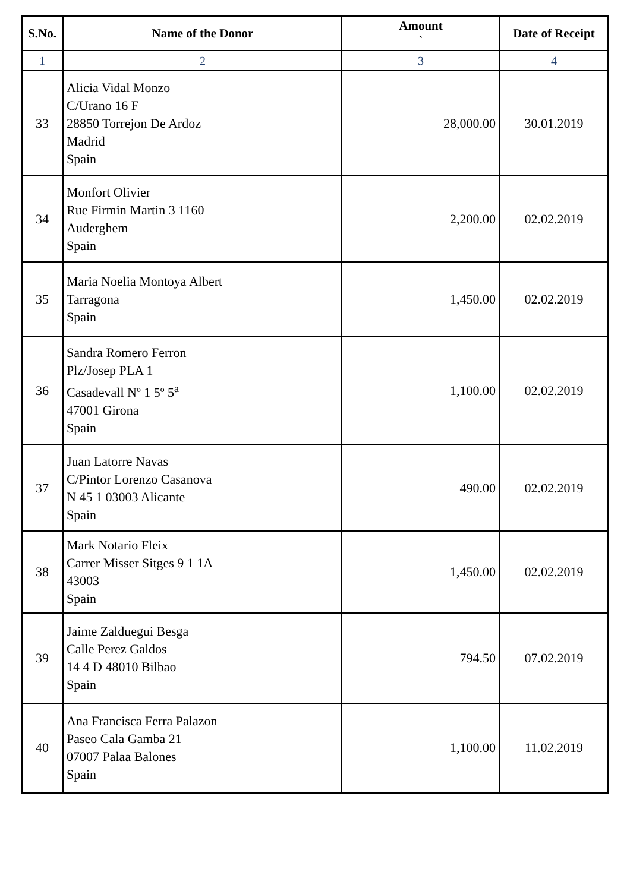| S.No. | Name of the Donor | Amount ` | Date of Receipt |
| --- | --- | --- | --- |
| 1 | 2 | 3 | 4 |
| 33 | Alicia Vidal Monzo C/Urano 16 F 28850 Torrejon De Ardoz Madrid Spain | 28,000.00 | 30.01.2019 |
| 34 | Monfort Olivier Rue Firmin Martin 3 1160 Auderghem Spain | 2,200.00 | 02.02.2019 |
| 35 | Maria Noelia Montoya Albert Tarragona Spain | 1,450.00 | 02.02.2019 |
| 36 | Sandra Romero Ferron Plz/Josep PLA 1 Casadevall Nº 1 5º 5<sup>a</sup> 47001 Girona Spain | 1,100.00 | 02.02.2019 |
| 37 | Juan Latorre Navas C/Pintor Lorenzo Casanova N 45 1 03003 Alicante Spain | 490.00 | 02.02.2019 |
| 38 | Mark Notario Fleix Carrer Misser Sitges 9 1 1A 43003 Spain | 1,450.00 | 02.02.2019 |
| 39 | Jaime Zalduegui Besga Calle Perez Galdos 14 4 D 48010 Bilbao Spain | 794.50 | 07.02.2019 |
| 40 | Ana Francisca Ferra Palazon Paseo Cala Gamba 21 07007 Palaa Balones Spain | 1,100.00 | 11.02.2019 |